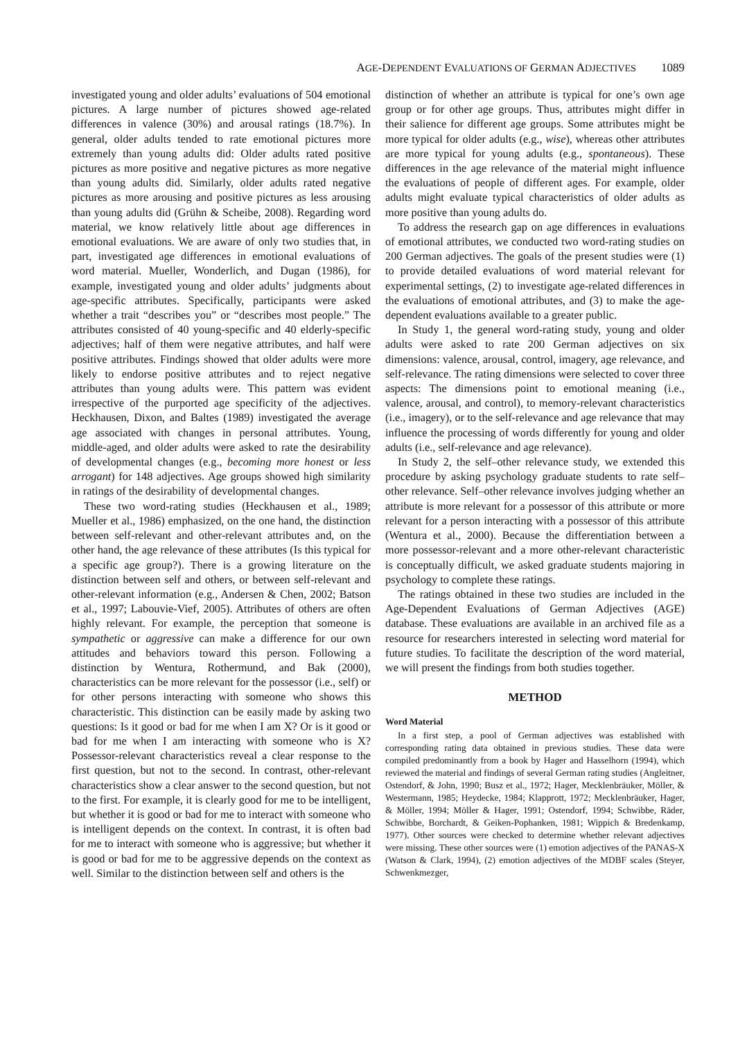AGE-DEPENDENT EVALUATIONS OF GERMAN ADJECTIVES 1089
investigated young and older adults’ evaluations of 504 emotional pictures. A large number of pictures showed age-related differences in valence (30%) and arousal ratings (18.7%). In general, older adults tended to rate emotional pictures more extremely than young adults did: Older adults rated positive pictures as more positive and negative pictures as more negative than young adults did. Similarly, older adults rated negative pictures as more arousing and positive pictures as less arousing than young adults did (Grühn & Scheibe, 2008). Regarding word material, we know relatively little about age differences in emotional evaluations. We are aware of only two studies that, in part, investigated age differences in emotional evaluations of word material. Mueller, Wonderlich, and Dugan (1986), for example, investigated young and older adults’ judgments about age-specific attributes. Specifically, participants were asked whether a trait “describes you” or “describes most people.” The attributes consisted of 40 young-specific and 40 elderly-specific adjectives; half of them were negative attributes, and half were positive attributes. Findings showed that older adults were more likely to endorse positive attributes and to reject negative attributes than young adults were. This pattern was evident irrespective of the purported age specificity of the adjectives. Heckhausen, Dixon, and Baltes (1989) investigated the average age associated with changes in personal attributes. Young, middle-aged, and older adults were asked to rate the desirability of developmental changes (e.g., becoming more honest or less arrogant) for 148 adjectives. Age groups showed high similarity in ratings of the desirability of developmental changes.
These two word-rating studies (Heckhausen et al., 1989; Mueller et al., 1986) emphasized, on the one hand, the distinction between self-relevant and other-relevant attributes and, on the other hand, the age relevance of these attributes (Is this typical for a specific age group?). There is a growing literature on the distinction between self and others, or between self-relevant and other-relevant information (e.g., Andersen & Chen, 2002; Batson et al., 1997; Labouvie-Vief, 2005). Attributes of others are often highly relevant. For example, the perception that someone is sympathetic or aggressive can make a difference for our own attitudes and behaviors toward this person. Following a distinction by Wentura, Rothermund, and Bak (2000), characteristics can be more relevant for the possessor (i.e., self) or for other persons interacting with someone who shows this characteristic. This distinction can be easily made by asking two questions: Is it good or bad for me when I am X? Or is it good or bad for me when I am interacting with someone who is X? Possessor-relevant characteristics reveal a clear response to the first question, but not to the second. In contrast, other-relevant characteristics show a clear answer to the second question, but not to the first. For example, it is clearly good for me to be intelligent, but whether it is good or bad for me to interact with someone who is intelligent depends on the context. In contrast, it is often bad for me to interact with someone who is aggressive; but whether it is good or bad for me to be aggressive depends on the context as well. Similar to the distinction between self and others is the
distinction of whether an attribute is typical for one’s own age group or for other age groups. Thus, attributes might differ in their salience for different age groups. Some attributes might be more typical for older adults (e.g., wise), whereas other attributes are more typical for young adults (e.g., spontaneous). These differences in the age relevance of the material might influence the evaluations of people of different ages. For example, older adults might evaluate typical characteristics of older adults as more positive than young adults do.
To address the research gap on age differences in evaluations of emotional attributes, we conducted two word-rating studies on 200 German adjectives. The goals of the present studies were (1) to provide detailed evaluations of word material relevant for experimental settings, (2) to investigate age-related differences in the evaluations of emotional attributes, and (3) to make the age-dependent evaluations available to a greater public.
In Study 1, the general word-rating study, young and older adults were asked to rate 200 German adjectives on six dimensions: valence, arousal, control, imagery, age relevance, and self-relevance. The rating dimensions were selected to cover three aspects: The dimensions point to emotional meaning (i.e., valence, arousal, and control), to memory-relevant characteristics (i.e., imagery), or to the self-relevance and age relevance that may influence the processing of words differently for young and older adults (i.e., self-relevance and age relevance).
In Study 2, the self–other relevance study, we extended this procedure by asking psychology graduate students to rate self–other relevance. Self–other relevance involves judging whether an attribute is more relevant for a possessor of this attribute or more relevant for a person interacting with a possessor of this attribute (Wentura et al., 2000). Because the differentiation between a more possessor-relevant and a more other-relevant characteristic is conceptually difficult, we asked graduate students majoring in psychology to complete these ratings.
The ratings obtained in these two studies are included in the Age-Dependent Evaluations of German Adjectives (AGE) database. These evaluations are available in an archived file as a resource for researchers interested in selecting word material for future studies. To facilitate the description of the word material, we will present the findings from both studies together.
METHOD
Word Material
In a first step, a pool of German adjectives was established with corresponding rating data obtained in previous studies. These data were compiled predominantly from a book by Hager and Hasselhorn (1994), which reviewed the material and findings of several German rating studies (Angleitner, Ostendorf, & John, 1990; Busz et al., 1972; Hager, Mecklenbräuker, Möller, & Westermann, 1985; Heydecke, 1984; Klapprott, 1972; Mecklenbräuker, Hager, & Möller, 1994; Möller & Hager, 1991; Ostendorf, 1994; Schwibbe, Räder, Schwibbe, Borchardt, & Geiken-Pophanken, 1981; Wippich & Bredenkamp, 1977). Other sources were checked to determine whether relevant adjectives were missing. These other sources were (1) emotion adjectives of the PANAS-X (Watson & Clark, 1994), (2) emotion adjectives of the MDBF scales (Steyer, Schwenkmezger,